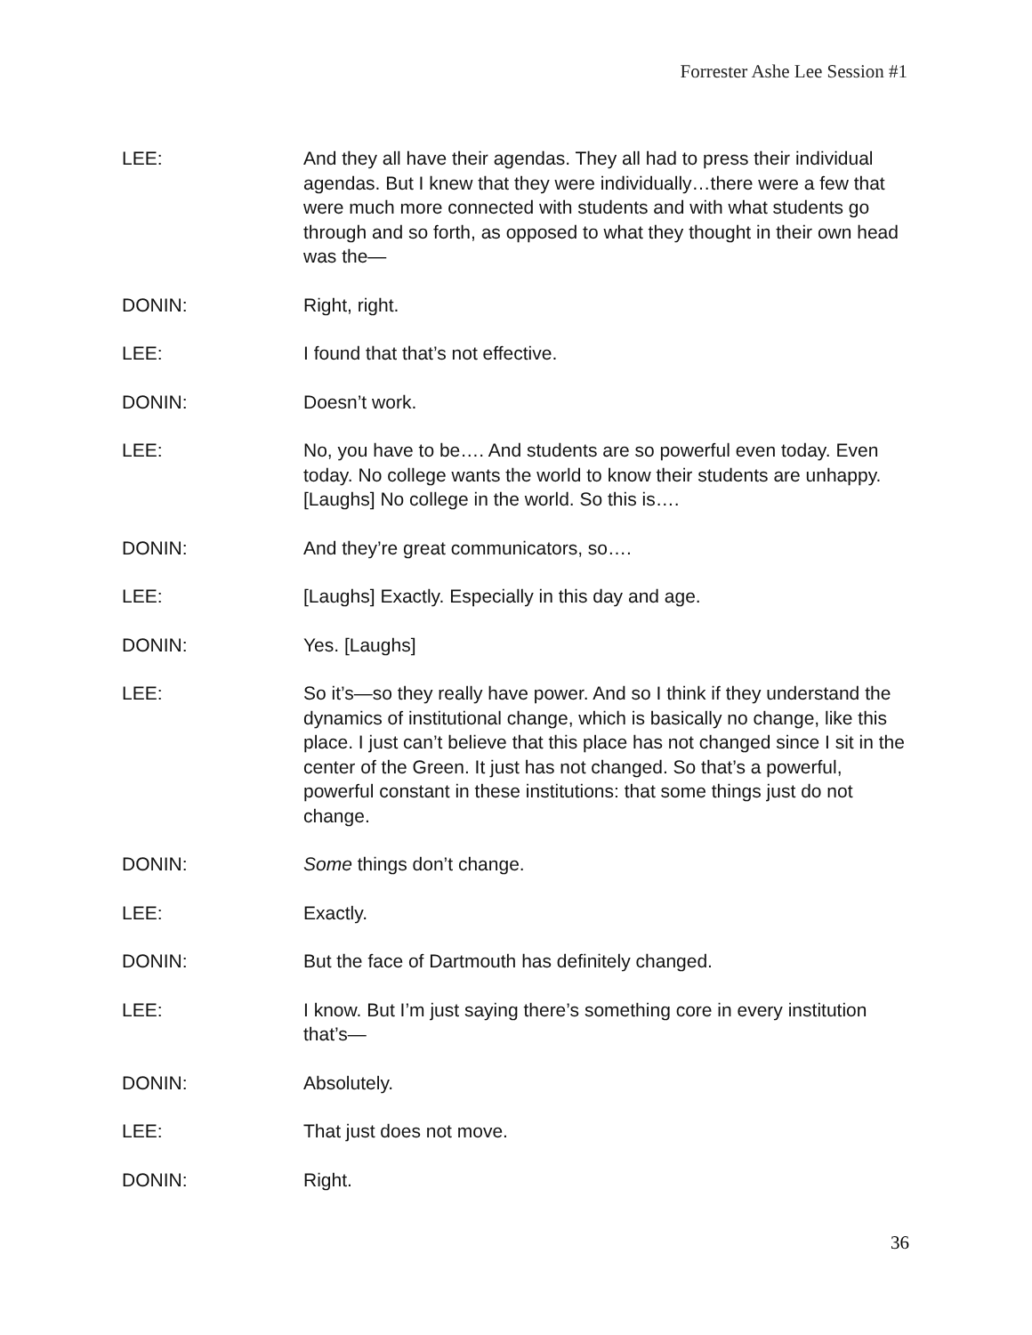Forrester Ashe Lee Session #1
LEE: And they all have their agendas. They all had to press their individual agendas. But I knew that they were individually…there were a few that were much more connected with students and with what students go through and so forth, as opposed to what they thought in their own head was the—
DONIN: Right, right.
LEE: I found that that’s not effective.
DONIN: Doesn’t work.
LEE: No, you have to be…. And students are so powerful even today. Even today. No college wants the world to know their students are unhappy. [Laughs] No college in the world. So this is….
DONIN: And they’re great communicators, so….
LEE: [Laughs] Exactly. Especially in this day and age.
DONIN: Yes. [Laughs]
LEE: So it’s—so they really have power. And so I think if they understand the dynamics of institutional change, which is basically no change, like this place. I just can’t believe that this place has not changed since I sit in the center of the Green. It just has not changed. So that’s a powerful, powerful constant in these institutions: that some things just do not change.
DONIN: Some things don’t change.
LEE: Exactly.
DONIN: But the face of Dartmouth has definitely changed.
LEE: I know. But I’m just saying there’s something core in every institution that’s—
DONIN: Absolutely.
LEE: That just does not move.
DONIN: Right.
36